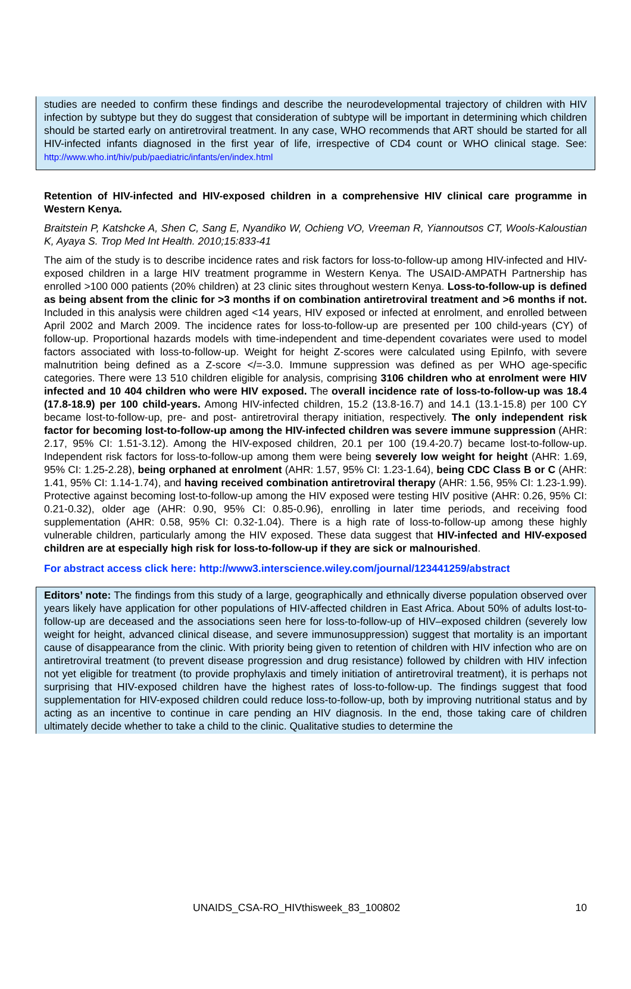studies are needed to confirm these findings and describe the neurodevelopmental trajectory of children with HIV infection by subtype but they do suggest that consideration of subtype will be important in determining which children should be started early on antiretroviral treatment. In any case, WHO recommends that ART should be started for all HIV-infected infants diagnosed in the first year of life, irrespective of CD4 count or WHO clinical stage. See: http://www.who.int/hiv/pub/paediatric/infants/en/index.html
Retention of HIV-infected and HIV-exposed children in a comprehensive HIV clinical care programme in Western Kenya.
Braitstein P, Katshcke A, Shen C, Sang E, Nyandiko W, Ochieng VO, Vreeman R, Yiannoutsos CT, Wools-Kaloustian K, Ayaya S. Trop Med Int Health. 2010;15:833-41
The aim of the study is to describe incidence rates and risk factors for loss-to-follow-up among HIV-infected and HIV-exposed children in a large HIV treatment programme in Western Kenya. The USAID-AMPATH Partnership has enrolled >100 000 patients (20% children) at 23 clinic sites throughout western Kenya. Loss-to-follow-up is defined as being absent from the clinic for >3 months if on combination antiretroviral treatment and >6 months if not. Included in this analysis were children aged <14 years, HIV exposed or infected at enrolment, and enrolled between April 2002 and March 2009. The incidence rates for loss-to-follow-up are presented per 100 child-years (CY) of follow-up. Proportional hazards models with time-independent and time-dependent covariates were used to model factors associated with loss-to-follow-up. Weight for height Z-scores were calculated using EpiInfo, with severe malnutrition being defined as a Z-score </=-3.0. Immune suppression was defined as per WHO age-specific categories. There were 13 510 children eligible for analysis, comprising 3106 children who at enrolment were HIV infected and 10 404 children who were HIV exposed. The overall incidence rate of loss-to-follow-up was 18.4 (17.8-18.9) per 100 child-years. Among HIV-infected children, 15.2 (13.8-16.7) and 14.1 (13.1-15.8) per 100 CY became lost-to-follow-up, pre- and post- antiretroviral therapy initiation, respectively. The only independent risk factor for becoming lost-to-follow-up among the HIV-infected children was severe immune suppression (AHR: 2.17, 95% CI: 1.51-3.12). Among the HIV-exposed children, 20.1 per 100 (19.4-20.7) became lost-to-follow-up. Independent risk factors for loss-to-follow-up among them were being severely low weight for height (AHR: 1.69, 95% CI: 1.25-2.28), being orphaned at enrolment (AHR: 1.57, 95% CI: 1.23-1.64), being CDC Class B or C (AHR: 1.41, 95% CI: 1.14-1.74), and having received combination antiretroviral therapy (AHR: 1.56, 95% CI: 1.23-1.99). Protective against becoming lost-to-follow-up among the HIV exposed were testing HIV positive (AHR: 0.26, 95% CI: 0.21-0.32), older age (AHR: 0.90, 95% CI: 0.85-0.96), enrolling in later time periods, and receiving food supplementation (AHR: 0.58, 95% CI: 0.32-1.04). There is a high rate of loss-to-follow-up among these highly vulnerable children, particularly among the HIV exposed. These data suggest that HIV-infected and HIV-exposed children are at especially high risk for loss-to-follow-up if they are sick or malnourished.
For abstract access click here: http://www3.interscience.wiley.com/journal/123441259/abstract
Editors’ note: The findings from this study of a large, geographically and ethnically diverse population observed over years likely have application for other populations of HIV-affected children in East Africa. About 50% of adults lost-to-follow-up are deceased and the associations seen here for loss-to-follow-up of HIV–exposed children (severely low weight for height, advanced clinical disease, and severe immunosuppression) suggest that mortality is an important cause of disappearance from the clinic. With priority being given to retention of children with HIV infection who are on antiretroviral treatment (to prevent disease progression and drug resistance) followed by children with HIV infection not yet eligible for treatment (to provide prophylaxis and timely initiation of antiretroviral treatment), it is perhaps not surprising that HIV-exposed children have the highest rates of loss-to-follow-up. The findings suggest that food supplementation for HIV-exposed children could reduce loss-to-follow-up, both by improving nutritional status and by acting as an incentive to continue in care pending an HIV diagnosis. In the end, those taking care of children ultimately decide whether to take a child to the clinic. Qualitative studies to determine the
UNAIDS_CSA-RO_HIVthisweek_83_100802 10